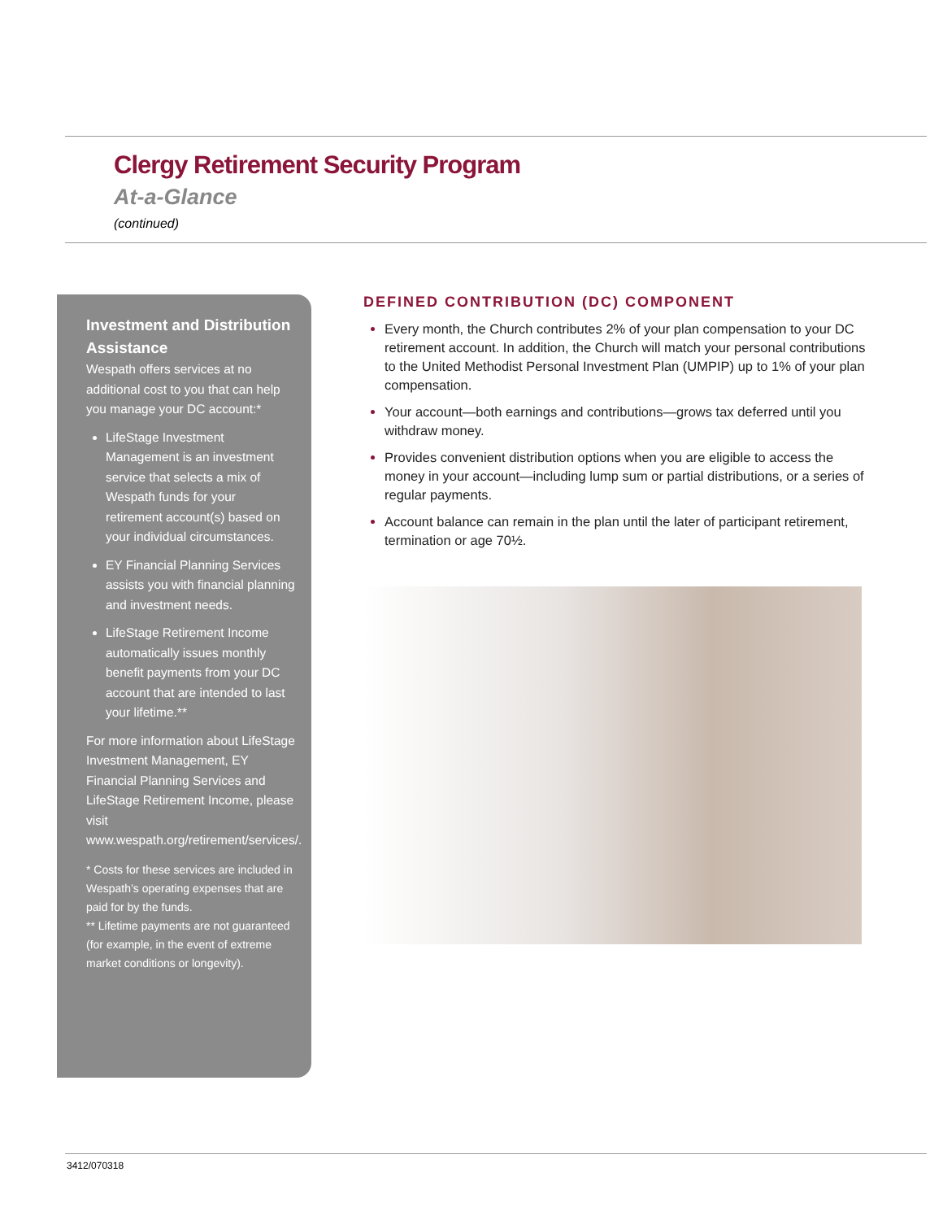Clergy Retirement Security Program
At-a-Glance
(continued)
Investment and Distribution Assistance
Wespath offers services at no additional cost to you that can help you manage your DC account:*
LifeStage Investment Management is an investment service that selects a mix of Wespath funds for your retirement account(s) based on your individual circumstances.
EY Financial Planning Services assists you with financial planning and investment needs.
LifeStage Retirement Income automatically issues monthly benefit payments from your DC account that are intended to last your lifetime.**
For more information about LifeStage Investment Management, EY Financial Planning Services and LifeStage Retirement Income, please visit www.wespath.org/retirement/services/.
* Costs for these services are included in Wespath’s operating expenses that are paid for by the funds.
** Lifetime payments are not guaranteed (for example, in the event of extreme market conditions or longevity).
DEFINED CONTRIBUTION (DC) COMPONENT
Every month, the Church contributes 2% of your plan compensation to your DC retirement account. In addition, the Church will match your personal contributions to the United Methodist Personal Investment Plan (UMPIP) up to 1% of your plan compensation.
Your account—both earnings and contributions—grows tax deferred until you withdraw money.
Provides convenient distribution options when you are eligible to access the money in your account—including lump sum or partial distributions, or a series of regular payments.
Account balance can remain in the plan until the later of participant retirement, termination or age 70½.
3412/070318